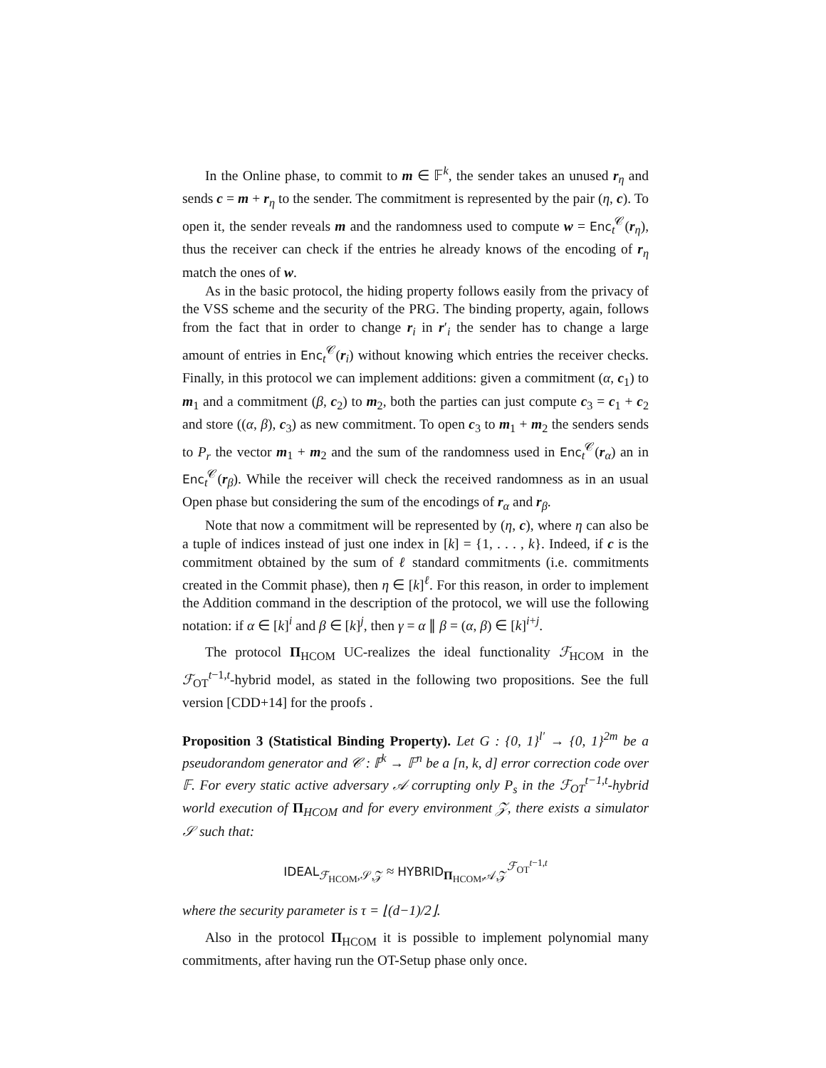In the Online phase, to commit to m ∈ 𝔽<sup>k</sup>, the sender takes an unused r<sub>η</sub> and sends c = m + r<sub>η</sub> to the sender. The commitment is represented by the pair (η, c). To open it, the sender reveals m and the randomness used to compute w = Enc<sub>t</sub><sup>𝒞</sup>(r<sub>η</sub>), thus the receiver can check if the entries he already knows of the encoding of r<sub>η</sub> match the ones of w.
As in the basic protocol, the hiding property follows easily from the privacy of the VSS scheme and the security of the PRG. The binding property, again, follows from the fact that in order to change r<sub>i</sub> in r′<sub>i</sub> the sender has to change a large amount of entries in Enc<sub>t</sub><sup>𝒞</sup>(r<sub>i</sub>) without knowing which entries the receiver checks. Finally, in this protocol we can implement additions: given a commitment (α, c<sub>1</sub>) to m<sub>1</sub> and a commitment (β, c<sub>2</sub>) to m<sub>2</sub>, both the parties can just compute c<sub>3</sub> = c<sub>1</sub> + c<sub>2</sub> and store ((α, β), c<sub>3</sub>) as new commitment. To open c<sub>3</sub> to m<sub>1</sub> + m<sub>2</sub> the senders sends to P<sub>r</sub> the vector m<sub>1</sub> + m<sub>2</sub> and the sum of the randomness used in Enc<sub>t</sub><sup>𝒞</sup>(r<sub>α</sub>) an in Enc<sub>t</sub><sup>𝒞</sup>(r<sub>β</sub>). While the receiver will check the received randomness as in an usual Open phase but considering the sum of the encodings of r<sub>α</sub> and r<sub>β</sub>.
Note that now a commitment will be represented by (η, c), where η can also be a tuple of indices instead of just one index in [k] = {1, . . . , k}. Indeed, if c is the commitment obtained by the sum of ℓ standard commitments (i.e. commitments created in the Commit phase), then η ∈ [k]<sup>ℓ</sup>. For this reason, in order to implement the Addition command in the description of the protocol, we will use the following notation: if α ∈ [k]<sup>i</sup> and β ∈ [k]<sup>j</sup>, then γ = α ∥ β = (α, β) ∈ [k]<sup>i+j</sup>.
The protocol Π<sub>HCOM</sub> UC-realizes the ideal functionality ℱ<sub>HCOM</sub> in the ℱ<sub>OT</sub><sup>t−1,t</sup>-hybrid model, as stated in the following two propositions. See the full version [CDD+14] for the proofs .
Proposition 3 (Statistical Binding Property). Let G : {0, 1}<sup>l′</sup> → {0, 1}<sup>2m</sup> be a pseudorandom generator and 𝒞 : 𝔽<sup>k</sup> → 𝔽<sup>n</sup> be a [n, k, d] error correction code over 𝔽. For every static active adversary 𝒜 corrupting only P<sub>s</sub> in the ℱ<sub>OT</sub><sup>t−1,t</sup>-hybrid world execution of Π<sub>HCOM</sub> and for every environment 𝒵, there exists a simulator 𝒮 such that:
IDEAL<sub>ℱ<sub>HCOM</sub>,𝒮,𝒵</sub> ≈ HYBRID<sub>Π<sub>HCOM</sub>,𝒜,𝒵</sub><sup>ℱ<sub>OT</sub><sup>t−1,t</sup></sup>
where the security parameter is τ = ⌊(d−1)/2⌋.
Also in the protocol Π<sub>HCOM</sub> it is possible to implement polynomial many commitments, after having run the OT-Setup phase only once.